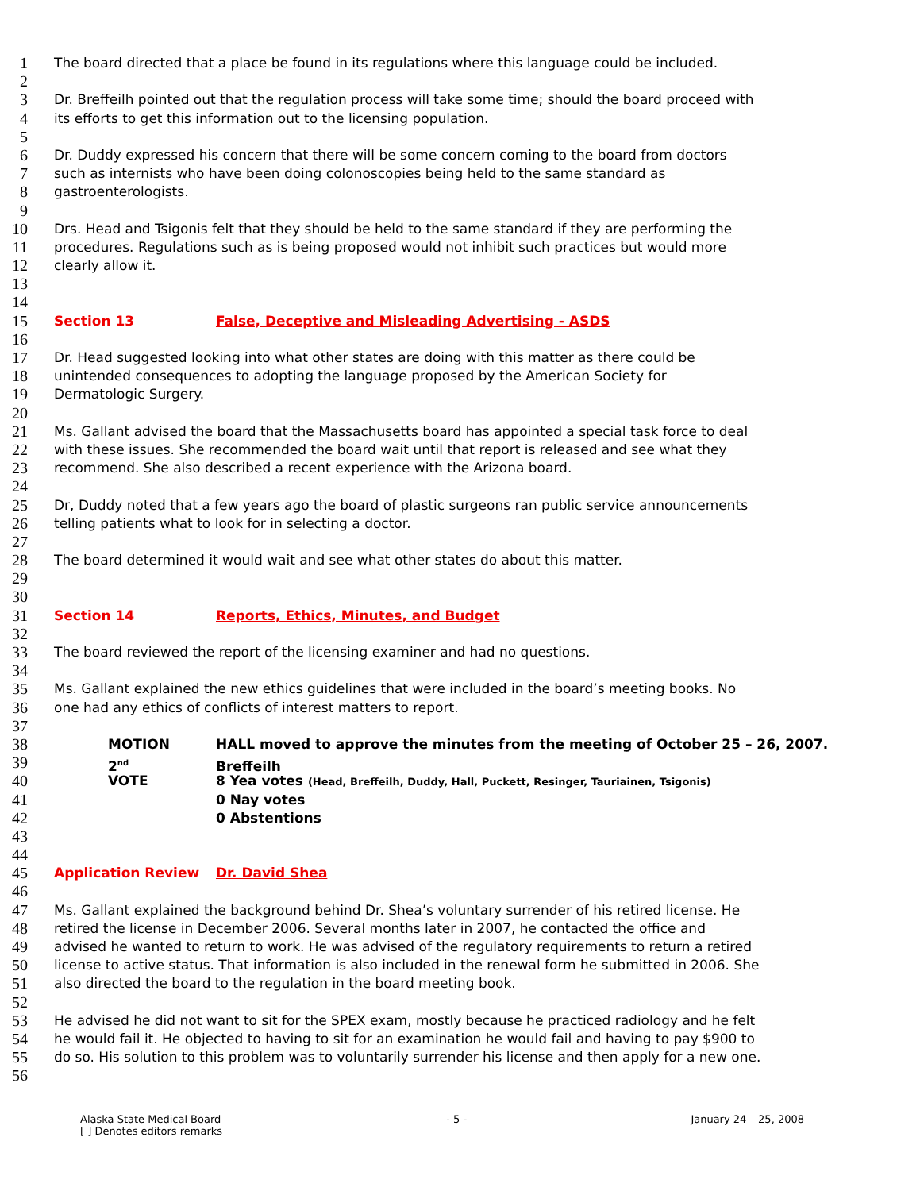1
The board directed that a place be found in its regulations where this language could be included.
2
3
Dr. Breffeilh pointed out that the regulation process will take some time; should the board proceed with
4
its efforts to get this information out to the licensing population.
5
6
Dr. Duddy expressed his concern that there will be some concern coming to the board from doctors
7
such as internists who have been doing colonoscopies being held to the same standard as
8
gastroenterologists.
9
10
Drs. Head and Tsigonis felt that they should be held to the same standard if they are performing the
11
procedures. Regulations such as is being proposed would not inhibit such practices but would more
12
clearly allow it.
13
14
15
Section 13 False, Deceptive and Misleading Advertising - ASDS
16
17
Dr. Head suggested looking into what other states are doing with this matter as there could be
18
unintended consequences to adopting the language proposed by the American Society for
19
Dermatologic Surgery.
20
21
Ms. Gallant advised the board that the Massachusetts board has appointed a special task force to deal
22
with these issues. She recommended the board wait until that report is released and see what they
23
recommend. She also described a recent experience with the Arizona board.
24
25
Dr, Duddy noted that a few years ago the board of plastic surgeons ran public service announcements
26
telling patients what to look for in selecting a doctor.
27
28
The board determined it would wait and see what other states do about this matter.
29
30
31
Section 14 Reports, Ethics, Minutes, and Budget
32
33
The board reviewed the report of the licensing examiner and had no questions.
34
35
Ms. Gallant explained the new ethics guidelines that were included in the board’s meeting books. No
36
one had any ethics of conflicts of interest matters to report.
37
38
MOTION HALL moved to approve the minutes from the meeting of October 25 – 26, 2007.
39
2<sup>nd</sup> Breffeilh
40
VOTE 8 Yea votes (Head, Breffeilh, Duddy, Hall, Puckett, Resinger, Tauriainen, Tsigonis)
41
0 Nay votes
42
0 Abstentions
43
44
45
Application Review Dr. David Shea
46
47
Ms. Gallant explained the background behind Dr. Shea’s voluntary surrender of his retired license. He
48
retired the license in December 2006. Several months later in 2007, he contacted the office and
49
advised he wanted to return to work. He was advised of the regulatory requirements to return a retired
50
license to active status. That information is also included in the renewal form he submitted in 2006. She
51
also directed the board to the regulation in the board meeting book.
52
53
He advised he did not want to sit for the SPEX exam, mostly because he practiced radiology and he felt
54
he would fail it. He objected to having to sit for an examination he would fail and having to pay $900 to
55
do so. His solution to this problem was to voluntarily surrender his license and then apply for a new one.
56
Alaska State Medical Board
[ ] Denotes editors remarks
- 5 - January 24 – 25, 2008